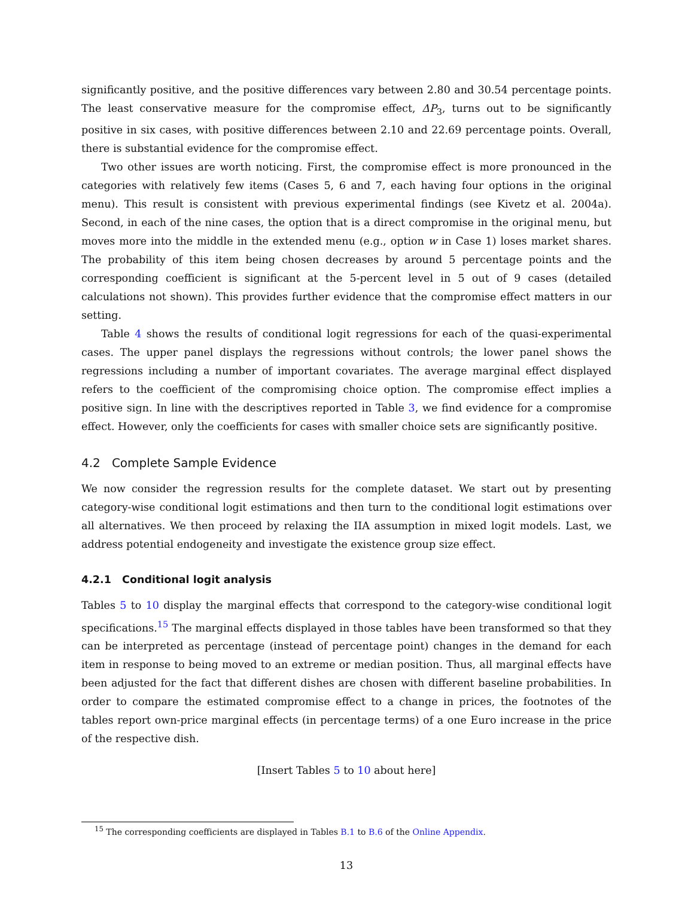significantly positive, and the positive differences vary between 2.80 and 30.54 percentage points. The least conservative measure for the compromise effect, ΔP<sub>3</sub>, turns out to be significantly positive in six cases, with positive differences between 2.10 and 22.69 percentage points. Overall, there is substantial evidence for the compromise effect.
Two other issues are worth noticing. First, the compromise effect is more pronounced in the categories with relatively few items (Cases 5, 6 and 7, each having four options in the original menu). This result is consistent with previous experimental findings (see Kivetz et al. 2004a). Second, in each of the nine cases, the option that is a direct compromise in the original menu, but moves more into the middle in the extended menu (e.g., option w in Case 1) loses market shares. The probability of this item being chosen decreases by around 5 percentage points and the corresponding coefficient is significant at the 5-percent level in 5 out of 9 cases (detailed calculations not shown). This provides further evidence that the compromise effect matters in our setting.
Table 4 shows the results of conditional logit regressions for each of the quasi-experimental cases. The upper panel displays the regressions without controls; the lower panel shows the regressions including a number of important covariates. The average marginal effect displayed refers to the coefficient of the compromising choice option. The compromise effect implies a positive sign. In line with the descriptives reported in Table 3, we find evidence for a compromise effect. However, only the coefficients for cases with smaller choice sets are significantly positive.
4.2 Complete Sample Evidence
We now consider the regression results for the complete dataset. We start out by presenting category-wise conditional logit estimations and then turn to the conditional logit estimations over all alternatives. We then proceed by relaxing the IIA assumption in mixed logit models. Last, we address potential endogeneity and investigate the existence group size effect.
4.2.1 Conditional logit analysis
Tables 5 to 10 display the marginal effects that correspond to the category-wise conditional logit specifications.<sup>15</sup> The marginal effects displayed in those tables have been transformed so that they can be interpreted as percentage (instead of percentage point) changes in the demand for each item in response to being moved to an extreme or median position. Thus, all marginal effects have been adjusted for the fact that different dishes are chosen with different baseline probabilities. In order to compare the estimated compromise effect to a change in prices, the footnotes of the tables report own-price marginal effects (in percentage terms) of a one Euro increase in the price of the respective dish.
[Insert Tables 5 to 10 about here]
<sup>15</sup> The corresponding coefficients are displayed in Tables B.1 to B.6 of the Online Appendix.
13